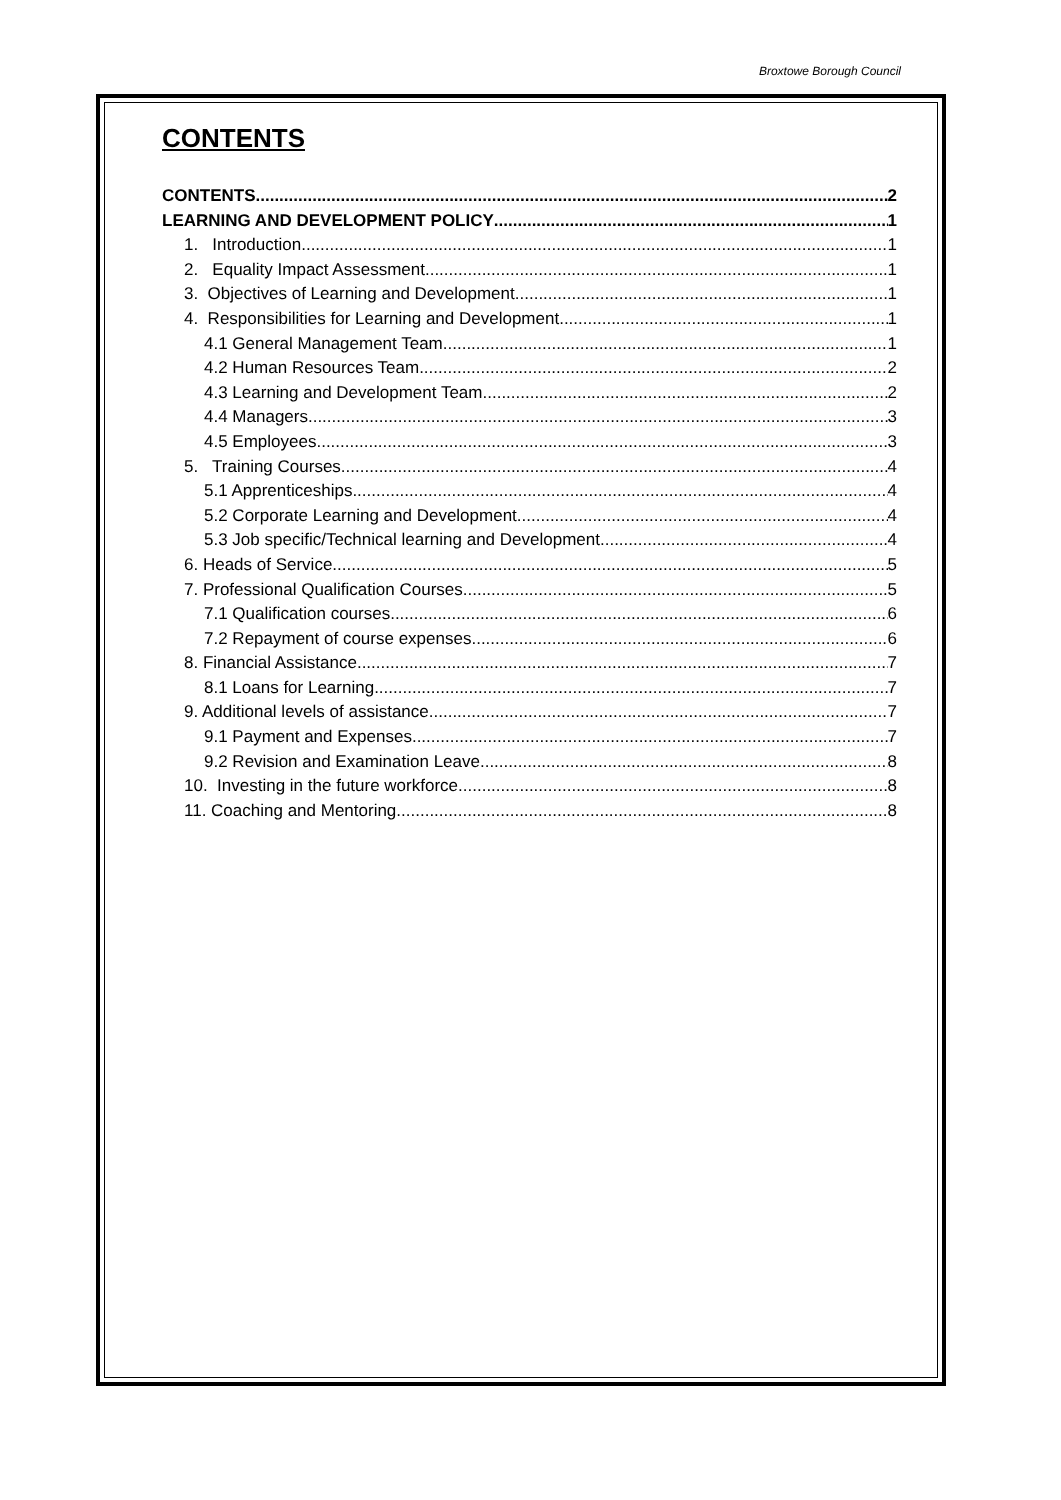Broxtowe Borough Council
CONTENTS
CONTENTS 2
LEARNING AND DEVELOPMENT POLICY 1
1. Introduction 1
2. Equality Impact Assessment 1
3. Objectives of Learning and Development 1
4. Responsibilities for Learning and Development 1
4.1 General Management Team 1
4.2 Human Resources Team 2
4.3 Learning and Development Team 2
4.4 Managers 3
4.5 Employees 3
5. Training Courses 4
5.1 Apprenticeships 4
5.2 Corporate Learning and Development 4
5.3 Job specific/Technical learning and Development 4
6. Heads of Service 5
7. Professional Qualification Courses 5
7.1 Qualification courses 6
7.2 Repayment of course expenses 6
8. Financial Assistance 7
8.1 Loans for Learning 7
9. Additional levels of assistance 7
9.1 Payment and Expenses 7
9.2 Revision and Examination Leave 8
10. Investing in the future workforce 8
11. Coaching and Mentoring 8